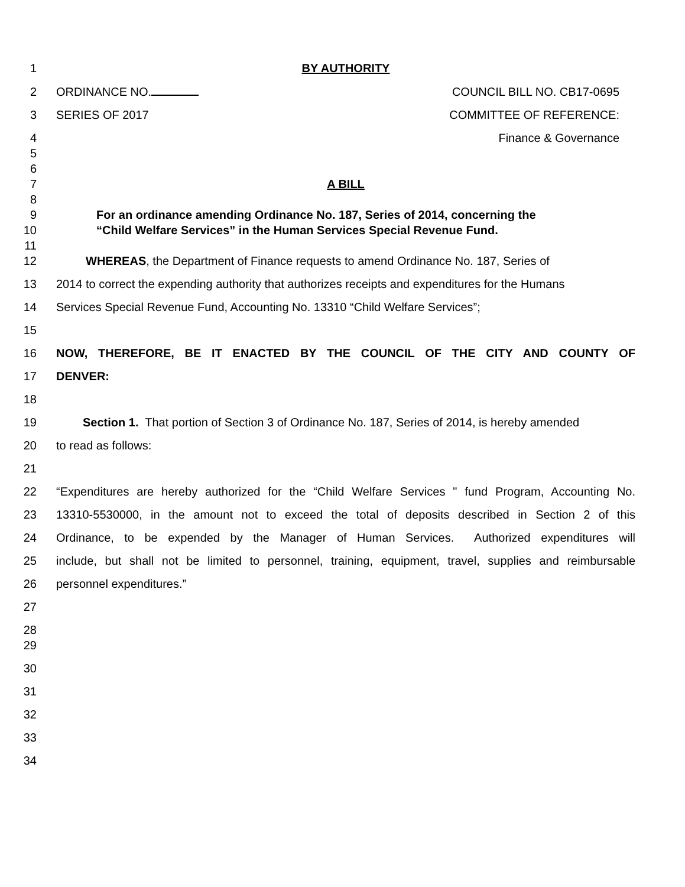1 BY AUTHORITY
2 ORDINANCE NO. COUNCIL BILL NO. CB17-0695
3 SERIES OF 2017 COMMITTEE OF REFERENCE:
4 Finance & Governance
5
6
7 A BILL
8
9 For an ordinance amending Ordinance No. 187, Series of 2014, concerning the
10 “Child Welfare Services” in the Human Services Special Revenue Fund.
11
12 WHEREAS, the Department of Finance requests to amend Ordinance No. 187, Series of
13 2014 to correct the expending authority that authorizes receipts and expenditures for the Humans
14 Services Special Revenue Fund, Accounting No. 13310 “Child Welfare Services”;
15
16 NOW, THEREFORE, BE IT ENACTED BY THE COUNCIL OF THE CITY AND COUNTY OF
17 DENVER:
18
19 Section 1. That portion of Section 3 of Ordinance No. 187, Series of 2014, is hereby amended
20 to read as follows:
21
22 “Expenditures are hereby authorized for the “Child Welfare Services " fund Program, Accounting No.
23 13310-5530000, in the amount not to exceed the total of deposits described in Section 2 of this
24 Ordinance, to be expended by the Manager of Human Services. Authorized expenditures will
25 include, but shall not be limited to personnel, training, equipment, travel, supplies and reimbursable
26 personnel expenditures.”
27
28
29
30
31
32
33
34